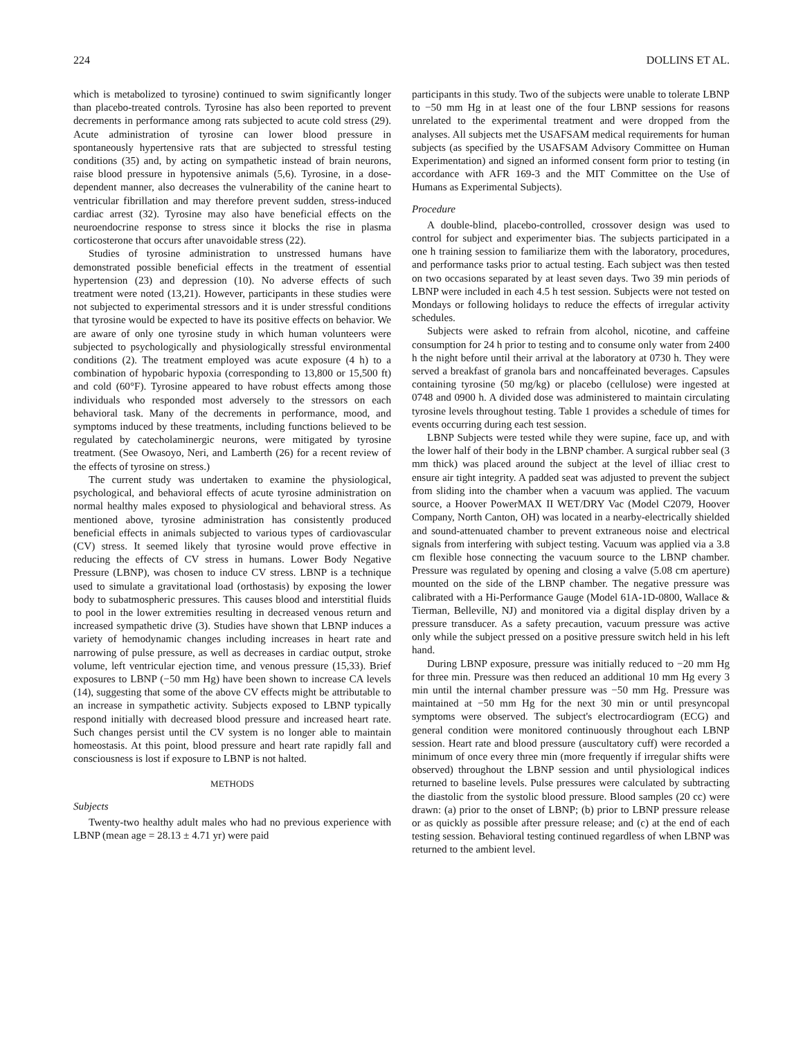224 DOLLINS ET AL.
which is metabolized to tyrosine) continued to swim significantly longer than placebo-treated controls. Tyrosine has also been reported to prevent decrements in performance among rats subjected to acute cold stress (29). Acute administration of tyrosine can lower blood pressure in spontaneously hypertensive rats that are subjected to stressful testing conditions (35) and, by acting on sympathetic instead of brain neurons, raise blood pressure in hypotensive animals (5,6). Tyrosine, in a dose-dependent manner, also decreases the vulnerability of the canine heart to ventricular fibrillation and may therefore prevent sudden, stress-induced cardiac arrest (32). Tyrosine may also have beneficial effects on the neuroendocrine response to stress since it blocks the rise in plasma corticosterone that occurs after unavoidable stress (22).
Studies of tyrosine administration to unstressed humans have demonstrated possible beneficial effects in the treatment of essential hypertension (23) and depression (10). No adverse effects of such treatment were noted (13,21). However, participants in these studies were not subjected to experimental stressors and it is under stressful conditions that tyrosine would be expected to have its positive effects on behavior. We are aware of only one tyrosine study in which human volunteers were subjected to psychologically and physiologically stressful environmental conditions (2). The treatment employed was acute exposure (4 h) to a combination of hypobaric hypoxia (corresponding to 13,800 or 15,500 ft) and cold (60°F). Tyrosine appeared to have robust effects among those individuals who responded most adversely to the stressors on each behavioral task. Many of the decrements in performance, mood, and symptoms induced by these treatments, including functions believed to be regulated by catecholaminergic neurons, were mitigated by tyrosine treatment. (See Owasoyo, Neri, and Lamberth (26) for a recent review of the effects of tyrosine on stress.)
The current study was undertaken to examine the physiological, psychological, and behavioral effects of acute tyrosine administration on normal healthy males exposed to physiological and behavioral stress. As mentioned above, tyrosine administration has consistently produced beneficial effects in animals subjected to various types of cardiovascular (CV) stress. It seemed likely that tyrosine would prove effective in reducing the effects of CV stress in humans. Lower Body Negative Pressure (LBNP), was chosen to induce CV stress. LBNP is a technique used to simulate a gravitational load (orthostasis) by exposing the lower body to subatmospheric pressures. This causes blood and interstitial fluids to pool in the lower extremities resulting in decreased venous return and increased sympathetic drive (3). Studies have shown that LBNP induces a variety of hemodynamic changes including increases in heart rate and narrowing of pulse pressure, as well as decreases in cardiac output, stroke volume, left ventricular ejection time, and venous pressure (15,33). Brief exposures to LBNP (−50 mm Hg) have been shown to increase CA levels (14), suggesting that some of the above CV effects might be attributable to an increase in sympathetic activity. Subjects exposed to LBNP typically respond initially with decreased blood pressure and increased heart rate. Such changes persist until the CV system is no longer able to maintain homeostasis. At this point, blood pressure and heart rate rapidly fall and consciousness is lost if exposure to LBNP is not halted.
METHODS
Subjects
Twenty-two healthy adult males who had no previous experience with LBNP (mean age = 28.13 ± 4.71 yr) were paid
participants in this study. Two of the subjects were unable to tolerate LBNP to −50 mm Hg in at least one of the four LBNP sessions for reasons unrelated to the experimental treatment and were dropped from the analyses. All subjects met the USAFSAM medical requirements for human subjects (as specified by the USAFSAM Advisory Committee on Human Experimentation) and signed an informed consent form prior to testing (in accordance with AFR 169-3 and the MIT Committee on the Use of Humans as Experimental Subjects).
Procedure
A double-blind, placebo-controlled, crossover design was used to control for subject and experimenter bias. The subjects participated in a one h training session to familiarize them with the laboratory, procedures, and performance tasks prior to actual testing. Each subject was then tested on two occasions separated by at least seven days. Two 39 min periods of LBNP were included in each 4.5 h test session. Subjects were not tested on Mondays or following holidays to reduce the effects of irregular activity schedules.
Subjects were asked to refrain from alcohol, nicotine, and caffeine consumption for 24 h prior to testing and to consume only water from 2400 h the night before until their arrival at the laboratory at 0730 h. They were served a breakfast of granola bars and noncaffeinated beverages. Capsules containing tyrosine (50 mg/kg) or placebo (cellulose) were ingested at 0748 and 0900 h. A divided dose was administered to maintain circulating tyrosine levels throughout testing. Table 1 provides a schedule of times for events occurring during each test session.
LBNP Subjects were tested while they were supine, face up, and with the lower half of their body in the LBNP chamber. A surgical rubber seal (3 mm thick) was placed around the subject at the level of illiac crest to ensure air tight integrity. A padded seat was adjusted to prevent the subject from sliding into the chamber when a vacuum was applied. The vacuum source, a Hoover PowerMAX II WET/DRY Vac (Model C2079, Hoover Company, North Canton, OH) was located in a nearby-electrically shielded and sound-attenuated chamber to prevent extraneous noise and electrical signals from interfering with subject testing. Vacuum was applied via a 3.8 cm flexible hose connecting the vacuum source to the LBNP chamber. Pressure was regulated by opening and closing a valve (5.08 cm aperture) mounted on the side of the LBNP chamber. The negative pressure was calibrated with a Hi-Performance Gauge (Model 61A-1D-0800, Wallace & Tierman, Belleville, NJ) and monitored via a digital display driven by a pressure transducer. As a safety precaution, vacuum pressure was active only while the subject pressed on a positive pressure switch held in his left hand.
During LBNP exposure, pressure was initially reduced to −20 mm Hg for three min. Pressure was then reduced an additional 10 mm Hg every 3 min until the internal chamber pressure was −50 mm Hg. Pressure was maintained at −50 mm Hg for the next 30 min or until presyncopal symptoms were observed. The subject's electrocardiogram (ECG) and general condition were monitored continuously throughout each LBNP session. Heart rate and blood pressure (auscultatory cuff) were recorded a minimum of once every three min (more frequently if irregular shifts were observed) throughout the LBNP session and until physiological indices returned to baseline levels. Pulse pressures were calculated by subtracting the diastolic from the systolic blood pressure. Blood samples (20 cc) were drawn: (a) prior to the onset of LBNP; (b) prior to LBNP pressure release or as quickly as possible after pressure release; and (c) at the end of each testing session. Behavioral testing continued regardless of when LBNP was returned to the ambient level.